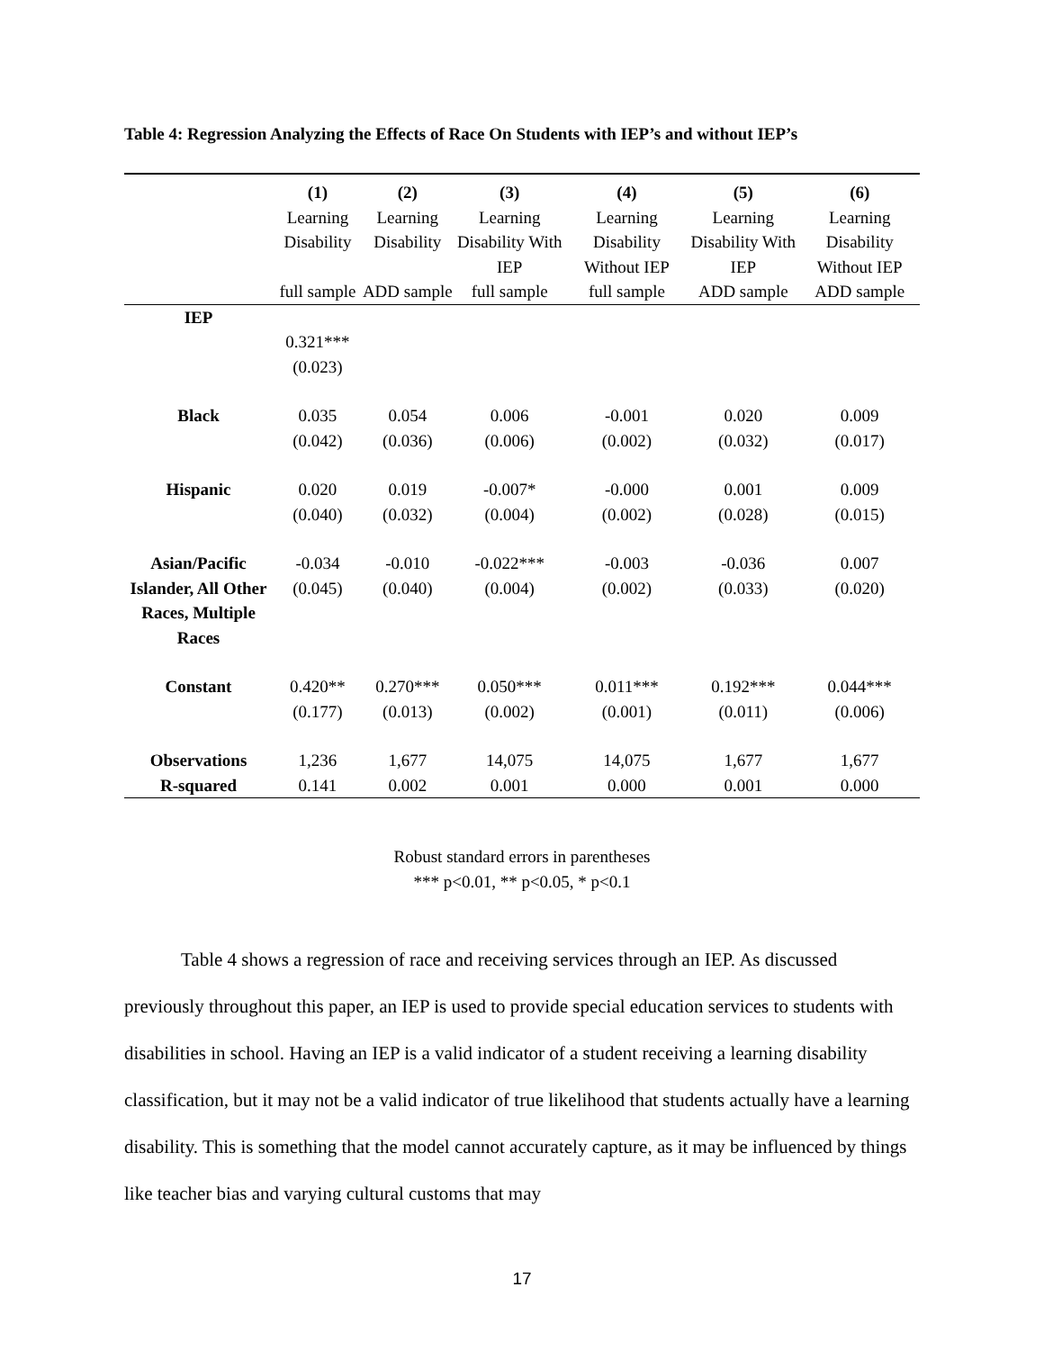Table 4: Regression Analyzing the Effects of Race On Students with IEP’s and without IEP’s
| | (1) | (2) | (3) | (4) | (5) | (6) |
| --- | --- | --- | --- | --- | --- | --- |
| | Learning Disability | Learning Disability | Learning Disability With IEP | Learning Disability Without IEP | Learning Disability With IEP | Learning Disability Without IEP |
| | full sample | ADD sample | full sample | full sample | ADD sample | ADD sample |
| IEP | | | | | | |
| | 0.321*** (0.023) | | | | | |
| Black | 0.035 (0.042) | 0.054 (0.036) | 0.006 (0.006) | -0.001 (0.002) | 0.020 (0.032) | 0.009 (0.017) |
| Hispanic | 0.020 (0.040) | 0.019 (0.032) | -0.007* (0.004) | -0.000 (0.002) | 0.001 (0.028) | 0.009 (0.015) |
| Asian/Pacific Islander, All Other Races, Multiple Races | -0.034 (0.045) | -0.010 (0.040) | -0.022*** (0.004) | -0.003 (0.002) | -0.036 (0.033) | 0.007 (0.020) |
| Constant | 0.420** (0.177) | 0.270*** (0.013) | 0.050*** (0.002) | 0.011*** (0.001) | 0.192*** (0.011) | 0.044*** (0.006) |
| Observations | 1,236 | 1,677 | 14,075 | 14,075 | 1,677 | 1,677 |
| R-squared | 0.141 | 0.002 | 0.001 | 0.000 | 0.001 | 0.000 |
Robust standard errors in parentheses
*** p<0.01, ** p<0.05, * p<0.1
Table 4 shows a regression of race and receiving services through an IEP. As discussed previously throughout this paper, an IEP is used to provide special education services to students with disabilities in school. Having an IEP is a valid indicator of a student receiving a learning disability classification, but it may not be a valid indicator of true likelihood that students actually have a learning disability. This is something that the model cannot accurately capture, as it may be influenced by things like teacher bias and varying cultural customs that may
17